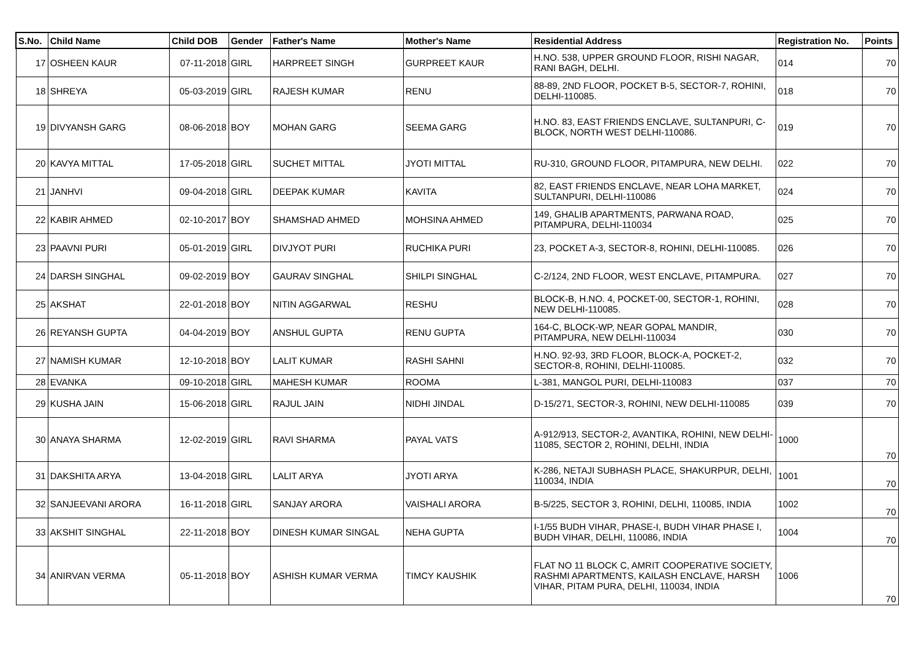| S.No. | Child Name | Child DOB | Gender | Father's Name | Mother's Name | Residential Address | Registration No. | Points |
| --- | --- | --- | --- | --- | --- | --- | --- | --- |
| 17 | OSHEEN KAUR | 07-11-2018 | GIRL | HARPREET SINGH | GURPREET KAUR | H.NO. 538, UPPER GROUND FLOOR, RISHI NAGAR, RANI BAGH, DELHI. | 014 | 70 |
| 18 | SHREYA | 05-03-2019 | GIRL | RAJESH KUMAR | RENU | 88-89, 2ND FLOOR, POCKET B-5, SECTOR-7, ROHINI, DELHI-110085. | 018 | 70 |
| 19 | DIVYANSH GARG | 08-06-2018 | BOY | MOHAN GARG | SEEMA GARG | H.NO. 83, EAST FRIENDS ENCLAVE, SULTANPURI, C-BLOCK, NORTH WEST DELHI-110086. | 019 | 70 |
| 20 | KAVYA MITTAL | 17-05-2018 | GIRL | SUCHET MITTAL | JYOTI MITTAL | RU-310, GROUND FLOOR, PITAMPURA, NEW DELHI. | 022 | 70 |
| 21 | JANHVI | 09-04-2018 | GIRL | DEEPAK KUMAR | KAVITA | 82, EAST FRIENDS ENCLAVE, NEAR LOHA MARKET, SULTANPURI, DELHI-110086 | 024 | 70 |
| 22 | KABIR AHMED | 02-10-2017 | BOY | SHAMSHAD AHMED | MOHSINA AHMED | 149, GHALIB APARTMENTS, PARWANA ROAD, PITAMPURA, DELHI-110034 | 025 | 70 |
| 23 | PAAVNI PURI | 05-01-2019 | GIRL | DIVJYOT PURI | RUCHIKA PURI | 23, POCKET A-3, SECTOR-8, ROHINI, DELHI-110085. | 026 | 70 |
| 24 | DARSH SINGHAL | 09-02-2019 | BOY | GAURAV SINGHAL | SHILPI SINGHAL | C-2/124, 2ND FLOOR, WEST ENCLAVE, PITAMPURA. | 027 | 70 |
| 25 | AKSHAT | 22-01-2018 | BOY | NITIN AGGARWAL | RESHU | BLOCK-B, H.NO. 4, POCKET-00, SECTOR-1, ROHINI, NEW DELHI-110085. | 028 | 70 |
| 26 | REYANSH GUPTA | 04-04-2019 | BOY | ANSHUL GUPTA | RENU GUPTA | 164-C, BLOCK-WP, NEAR GOPAL MANDIR, PITAMPURA, NEW DELHI-110034 | 030 | 70 |
| 27 | NAMISH KUMAR | 12-10-2018 | BOY | LALIT KUMAR | RASHI SAHNI | H.NO. 92-93, 3RD FLOOR, BLOCK-A, POCKET-2, SECTOR-8, ROHINI, DELHI-110085. | 032 | 70 |
| 28 | EVANKA | 09-10-2018 | GIRL | MAHESH KUMAR | ROOMA | L-381, MANGOL PURI, DELHI-110083 | 037 | 70 |
| 29 | KUSHA JAIN | 15-06-2018 | GIRL | RAJUL JAIN | NIDHI JINDAL | D-15/271, SECTOR-3, ROHINI, NEW DELHI-110085 | 039 | 70 |
| 30 | ANAYA SHARMA | 12-02-2019 | GIRL | RAVI SHARMA | PAYAL VATS | A-912/913, SECTOR-2, AVANTIKA, ROHINI, NEW DELHI-11085, SECTOR 2, ROHINI, DELHI, INDIA | 1000 | 70 |
| 31 | DAKSHITA ARYA | 13-04-2018 | GIRL | LALIT ARYA | JYOTI ARYA | K-286, NETAJI SUBHASH PLACE, SHAKURPUR, DELHI, 110034, INDIA | 1001 | 70 |
| 32 | SANJEEVANI ARORA | 16-11-2018 | GIRL | SANJAY ARORA | VAISHALI ARORA | B-5/225, SECTOR 3, ROHINI, DELHI, 110085, INDIA | 1002 | 70 |
| 33 | AKSHIT SINGHAL | 22-11-2018 | BOY | DINESH KUMAR SINGAL | NEHA GUPTA | I-1/55 BUDH VIHAR, PHASE-I, BUDH VIHAR PHASE I, BUDH VIHAR, DELHI, 110086, INDIA | 1004 | 70 |
| 34 | ANIRVAN VERMA | 05-11-2018 | BOY | ASHISH KUMAR VERMA | TIMCY KAUSHIK | FLAT NO 11 BLOCK C, AMRIT COOPERATIVE SOCIETY, RASHMI APARTMENTS, KAILASH ENCLAVE, HARSH VIHAR, PITAM PURA, DELHI, 110034, INDIA | 1006 | 70 |